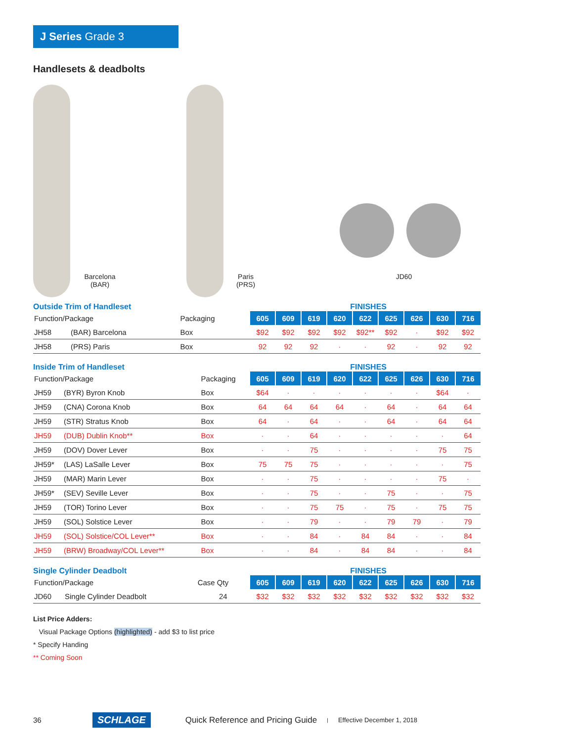J Series Grade 3
Handlesets & deadbolts
Barcelona
(BAR)
Paris
(PRS)
JD60
Outside Trim of Handleset FINISHES
| Function/Package | | Packaging | 605 | 609 | 619 | 620 | 622 | 625 | 626 | 630 | 716 |
| --- | --- | --- | --- | --- | --- | --- | --- | --- | --- | --- | --- |
| JH58 | (BAR) Barcelona | Box | $92 | $92 | $92 | $92 | $92** | $92 | · | $92 | $92 |
| JH58 | (PRS) Paris | Box | 92 | 92 | 92 | · | · | 92 | · | 92 | 92 |
Inside Trim of Handleset FINISHES
| Function/Package | | Packaging | 605 | 609 | 619 | 620 | 622 | 625 | 626 | 630 | 716 |
| --- | --- | --- | --- | --- | --- | --- | --- | --- | --- | --- | --- |
| JH59 | (BYR) Byron Knob | Box | $64 | · | · | · | · | · | · | $64 | · |
| JH59 | (CNA) Corona Knob | Box | 64 | 64 | 64 | 64 | · | 64 | · | 64 | 64 |
| JH59 | (STR) Stratus Knob | Box | 64 | · | 64 | · | · | 64 | · | 64 | 64 |
| JH59 | (DUB) Dublin Knob** | Box | · | · | 64 | · | · | · | · | · | 64 |
| JH59 | (DOV) Dover Lever | Box | · | · | 75 | · | · | · | · | 75 | 75 |
| JH59* | (LAS) LaSalle Lever | Box | 75 | 75 | 75 | · | · | · | · | · | 75 |
| JH59 | (MAR) Marin Lever | Box | · | · | 75 | · | · | · | · | 75 | · |
| JH59* | (SEV) Seville Lever | Box | · | · | 75 | · | · | 75 | · | · | 75 |
| JH59 | (TOR) Torino Lever | Box | · | · | 75 | 75 | · | 75 | · | 75 | 75 |
| JH59 | (SOL) Solstice Lever | Box | · | · | 79 | · | · | 79 | 79 | · | 79 |
| JH59 | (SOL) Solstice/COL Lever** | Box | · | · | 84 | · | 84 | 84 | · | · | 84 |
| JH59 | (BRW) Broadway/COL Lever** | Box | · | · | 84 | · | 84 | 84 | · | · | 84 |
Single Cylinder Deadbolt FINISHES
| Function/Package | | Case Qty | 605 | 609 | 619 | 620 | 622 | 625 | 626 | 630 | 716 |
| --- | --- | --- | --- | --- | --- | --- | --- | --- | --- | --- | --- |
| JD60 | Single Cylinder Deadbolt | 24 | $32 | $32 | $32 | $32 | $32 | $32 | $32 | $32 | $32 |
List Price Adders:
Visual Package Options (highlighted) - add $3 to list price
* Specify Handing
** Coming Soon
36 SCHLAGE Quick Reference and Pricing Guide | Effective December 1, 2018